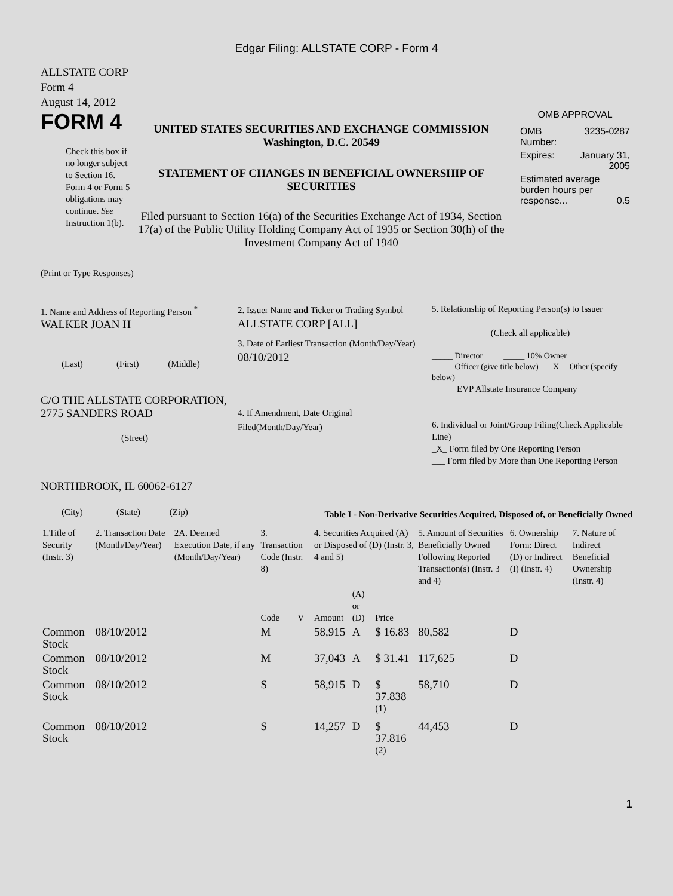Edgar Filing: ALLSTATE CORP - Form 4
ALLSTATE CORP
Form 4
August 14, 2012
FORM 4
Check this box if no longer subject to Section 16. Form 4 or Form 5 obligations may continue. See Instruction 1(b).
UNITED STATES SECURITIES AND EXCHANGE COMMISSION
Washington, D.C. 20549
STATEMENT OF CHANGES IN BENEFICIAL OWNERSHIP OF SECURITIES
Filed pursuant to Section 16(a) of the Securities Exchange Act of 1934, Section 17(a) of the Public Utility Holding Company Act of 1935 or Section 30(h) of the Investment Company Act of 1940
OMB APPROVAL
| OMB Number: | 3235-0287 |
| Expires: | January 31, 2005 |
| Estimated average burden hours per response... 0.5 | |
(Print or Type Responses)
1. Name and Address of Reporting Person <sup>*</sup>
WALKER JOAN H
(Last) (First) (Middle)
C/O THE ALLSTATE CORPORATION, 2775 SANDERS ROAD
(Street)
NORTHBROOK, IL 60062-6127
(City) (State) (Zip)
2. Issuer Name and Ticker or Trading Symbol
ALLSTATE CORP [ALL]
3. Date of Earliest Transaction (Month/Day/Year)
08/10/2012
4. If Amendment, Date Original Filed(Month/Day/Year)
5. Relationship of Reporting Person(s) to Issuer
(Check all applicable)
_____ Director _____ 10% Owner
_____ Officer (give title below) __X__ Other (specify below)
EVP Allstate Insurance Company
6. Individual or Joint/Group Filing(Check Applicable Line)
_X_ Form filed by One Reporting Person
___ Form filed by More than One Reporting Person
Table I - Non-Derivative Securities Acquired, Disposed of, or Beneficially Owned
| 1.Title of Security (Instr. 3) | 2. Transaction Date (Month/Day/Year) | 2A. Deemed Execution Date, if any (Month/Day/Year) | 3. Transaction Code (Instr. 8) | | 4. Securities Acquired (A) or Disposed of (D) (Instr. 3, 4 and 5) | | | 5. Amount of Securities Beneficially Owned Following Reported Transaction(s) (Instr. 3 and 4) | 6. Ownership Form: Direct (D) or Indirect (I) (Instr. 4) | 7. Nature of Indirect Beneficial Ownership (Instr. 4) |
| --- | --- | --- | --- | --- | --- | --- | --- | --- | --- | --- |
| | | | Code | V | Amount | (A) or (D) | Price | | | |
| Common Stock | 08/10/2012 | | M | | 58,915 | A | $ 16.83 | 80,582 | D | |
| Common Stock | 08/10/2012 | | M | | 37,043 | A | $ 31.41 | 117,625 | D | |
| Common Stock | 08/10/2012 | | S | | 58,915 | D | $ 37.838 <sup>(1)</sup> | 58,710 | D | |
| Common Stock | 08/10/2012 | | S | | 14,257 | D | $ 37.816 <sup>(2)</sup> | 44,453 | D | |
1